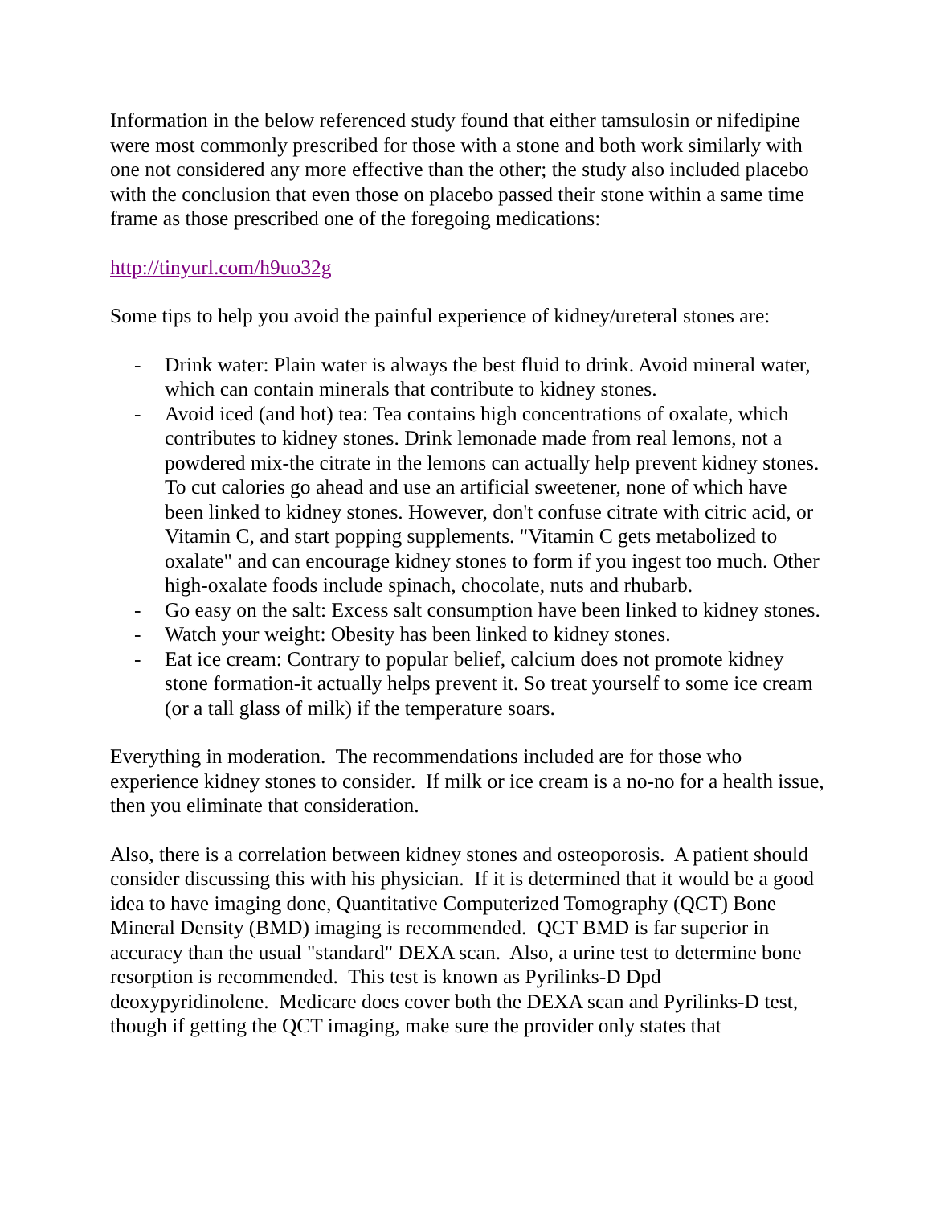Information in the below referenced study found that either tamsulosin or nifedipine were most commonly prescribed for those with a stone and both work similarly with one not considered any more effective than the other; the study also included placebo with the conclusion that even those on placebo passed their stone within a same time frame as those prescribed one of the foregoing medications:
http://tinyurl.com/h9uo32g
Some tips to help you avoid the painful experience of kidney/ureteral stones are:
- Drink water: Plain water is always the best fluid to drink. Avoid mineral water, which can contain minerals that contribute to kidney stones.
- Avoid iced (and hot) tea: Tea contains high concentrations of oxalate, which contributes to kidney stones. Drink lemonade made from real lemons, not a powdered mix-the citrate in the lemons can actually help prevent kidney stones. To cut calories go ahead and use an artificial sweetener, none of which have been linked to kidney stones. However, don't confuse citrate with citric acid, or Vitamin C, and start popping supplements. "Vitamin C gets metabolized to oxalate" and can encourage kidney stones to form if you ingest too much. Other high-oxalate foods include spinach, chocolate, nuts and rhubarb.
- Go easy on the salt: Excess salt consumption have been linked to kidney stones.
- Watch your weight: Obesity has been linked to kidney stones.
- Eat ice cream: Contrary to popular belief, calcium does not promote kidney stone formation-it actually helps prevent it. So treat yourself to some ice cream (or a tall glass of milk) if the temperature soars.
Everything in moderation. The recommendations included are for those who experience kidney stones to consider. If milk or ice cream is a no-no for a health issue, then you eliminate that consideration.
Also, there is a correlation between kidney stones and osteoporosis. A patient should consider discussing this with his physician. If it is determined that it would be a good idea to have imaging done, Quantitative Computerized Tomography (QCT) Bone Mineral Density (BMD) imaging is recommended. QCT BMD is far superior in accuracy than the usual "standard" DEXA scan. Also, a urine test to determine bone resorption is recommended. This test is known as Pyrilinks-D Dpd deoxypyridinolene. Medicare does cover both the DEXA scan and Pyrilinks-D test, though if getting the QCT imaging, make sure the provider only states that